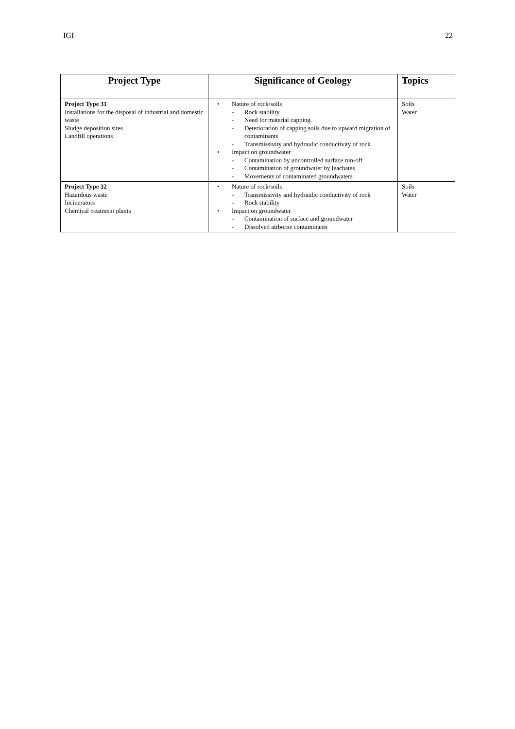IGI 22
| Project Type | Significance of Geology | Topics |
| --- | --- | --- |
| Project Type 31 Installations for the disposal of industrial and domestic waste Sludge deposition sites Landfill operations | • Nature of rock/soils - Rock stability - Need for material capping. - Deterioration of capping soils due to upward migration of contaminants - Transmissivity and hydraulic conductivity of rock • Impact on groundwater - Contamination by uncontrolled surface run-off - Contamination of groundwater by leachates - Movements of contaminated groundwaters | Soils Water |
| Project Type 32 Hazardous waste Incinerators Chemical treatment plants | • Nature of rock/soils - Transmissivity and hydraulic conductivity of rock - Rock stability • Impact on groundwater - Contamination of surface and groundwater - Dissolved airborne contaminants | Soils Water |